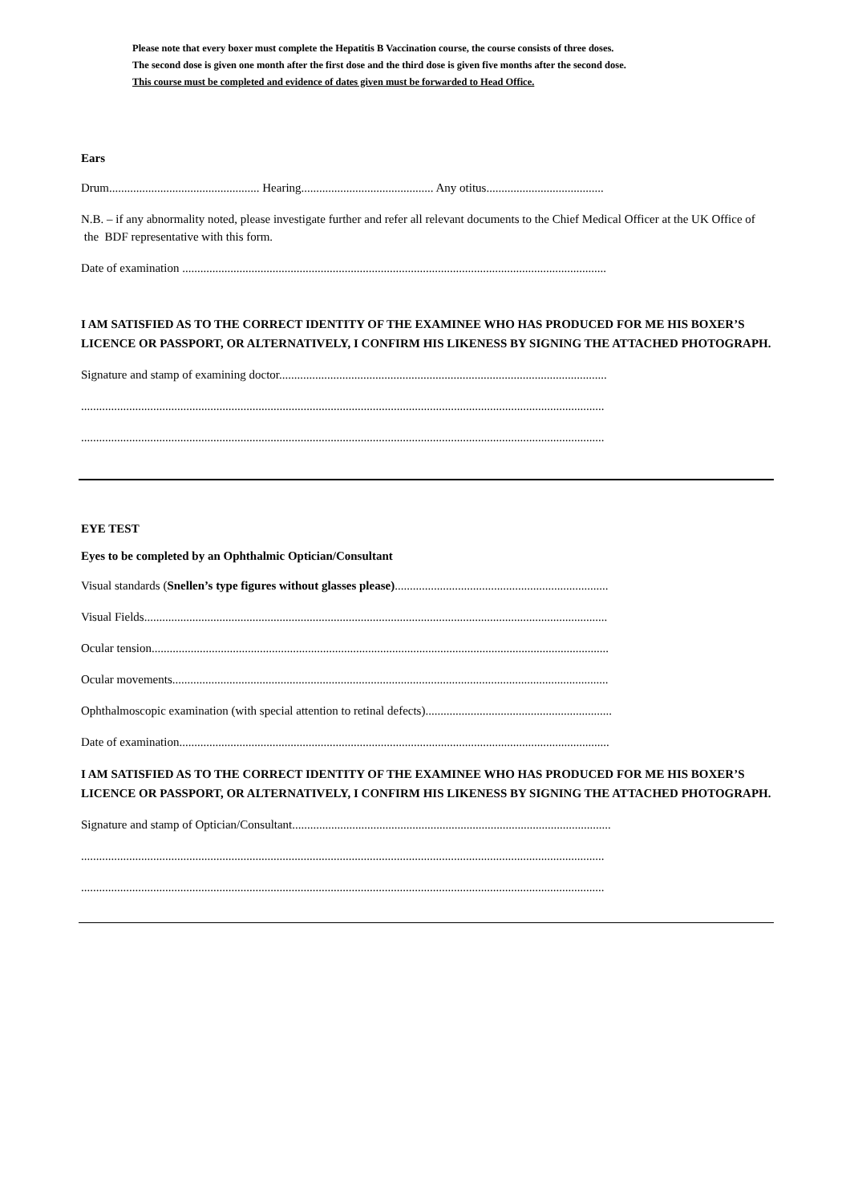Please note that every boxer must complete the Hepatitis B Vaccination course, the course consists of three doses.
The second dose is given one month after the first dose and the third dose is given five months after the second dose.
This course must be completed and evidence of dates given must be forwarded to Head Office.
Ears
Drum.................................................. Hearing............................................ Any otitus.......................................
N.B. – if any abnormality noted, please investigate further and refer all relevant documents to the Chief Medical Officer at the UK Office of the BDF representative with this form.
Date of examination .............................................................................................................................................
I AM SATISFIED AS TO THE CORRECT IDENTITY OF THE EXAMINEE WHO HAS PRODUCED FOR ME HIS BOXER’S LICENCE OR PASSPORT, OR ALTERNATIVELY, I CONFIRM HIS LIKENESS BY SIGNING THE ATTACHED PHOTOGRAPH.
Signature and stamp of examining doctor.............................................................................................................
..............................................................................................................................................................................
..............................................................................................................................................................................
EYE TEST
Eyes to be completed by an Ophthalmic Optician/Consultant
Visual standards (Snellen’s type figures without glasses please).......................................................................
Visual Fields..........................................................................................................................................................
Ocular tension........................................................................................................................................................
Ocular movements.................................................................................................................................................
Ophthalmoscopic examination (with special attention to retinal defects)..............................................................
Date of examination...............................................................................................................................................
I AM SATISFIED AS TO THE CORRECT IDENTITY OF THE EXAMINEE WHO HAS PRODUCED FOR ME HIS BOXER’S LICENCE OR PASSPORT, OR ALTERNATIVELY, I CONFIRM HIS LIKENESS BY SIGNING THE ATTACHED PHOTOGRAPH.
Signature and stamp of Optician/Consultant..........................................................................................................
..............................................................................................................................................................................
..............................................................................................................................................................................